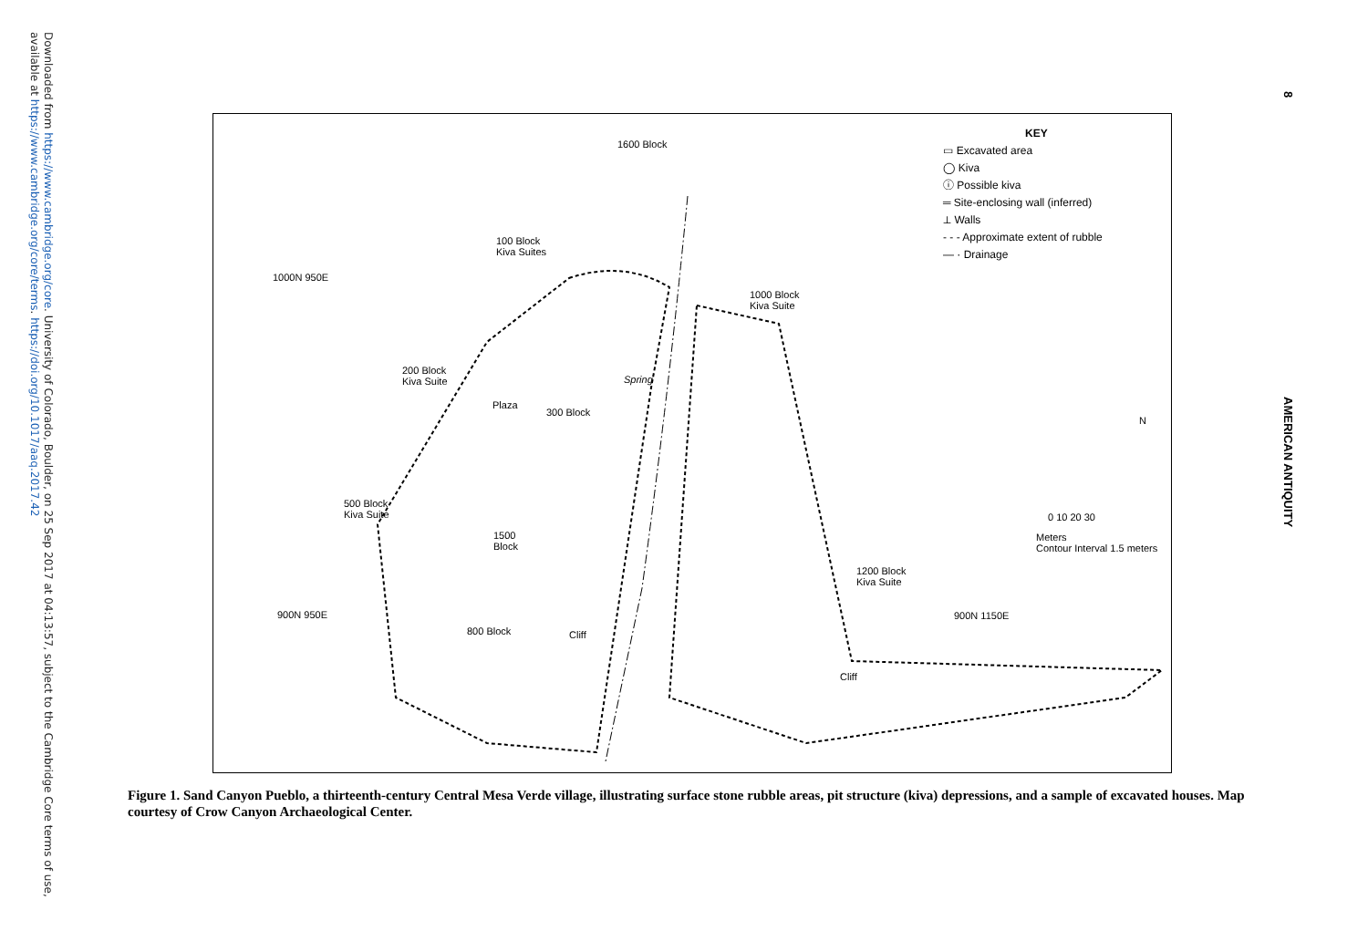Downloaded from https://www.cambridge.org/core. University of Colorado, Boulder, on 25 Sep 2017 at 04:13:57, subject to the Cambridge Core terms of use, available at https://www.cambridge.org/core/terms. https://doi.org/10.1017/aaq.2017.42
8
AMERICAN ANTIQUITY
1600 Block
100 Block
Kiva Suites
1000N 950E
1000 Block
Kiva Suite
200 Block
Kiva Suite Spring
Plaza
300 Block
500 Block
Kiva Suite
1500
Block
1200 Block
Kiva Suite
900N 950E 900N 1150E
800 Block Cliff
Cliff
N
0 10 20 30
Meters
Contour Interval 1.5 meters
KEY
▭ Excavated area
◯ Kiva
ⓘ Possible kiva
═ Site-enclosing wall (inferred)
⟂ Walls
- - - Approximate extent of rubble
— · Drainage
Figure 1. Sand Canyon Pueblo, a thirteenth-century Central Mesa Verde village, illustrating surface stone rubble areas, pit structure (kiva) depressions, and a sample of excavated houses. Map courtesy of Crow Canyon Archaeological Center.